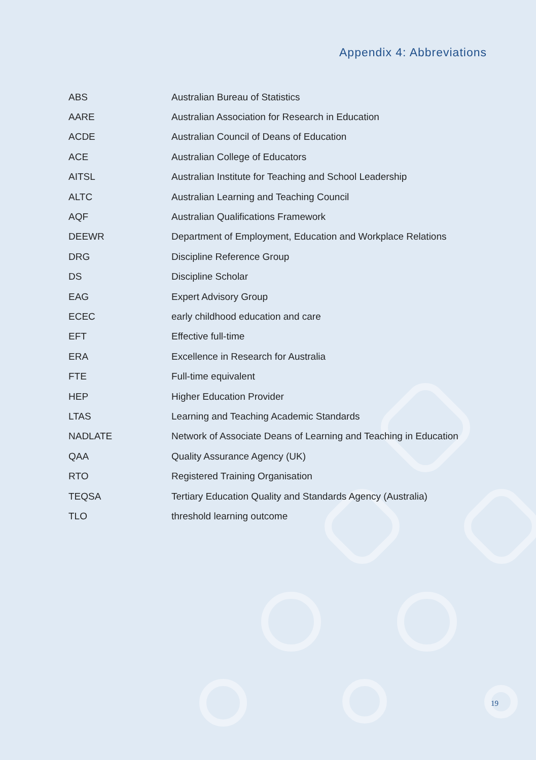Appendix 4: Abbreviations
| ABS | Australian Bureau of Statistics |
| AARE | Australian Association for Research in Education |
| ACDE | Australian Council of Deans of Education |
| ACE | Australian College of Educators |
| AITSL | Australian Institute for Teaching and School Leadership |
| ALTC | Australian Learning and Teaching Council |
| AQF | Australian Qualifications Framework |
| DEEWR | Department of Employment, Education and Workplace Relations |
| DRG | Discipline Reference Group |
| DS | Discipline Scholar |
| EAG | Expert Advisory Group |
| ECEC | early childhood education and care |
| EFT | Effective full-time |
| ERA | Excellence in Research for Australia |
| FTE | Full-time equivalent |
| HEP | Higher Education Provider |
| LTAS | Learning and Teaching Academic Standards |
| NADLATE | Network of Associate Deans of Learning and Teaching in Education |
| QAA | Quality Assurance Agency (UK) |
| RTO | Registered Training Organisation |
| TEQSA | Tertiary Education Quality and Standards Agency (Australia) |
| TLO | threshold learning outcome |
19